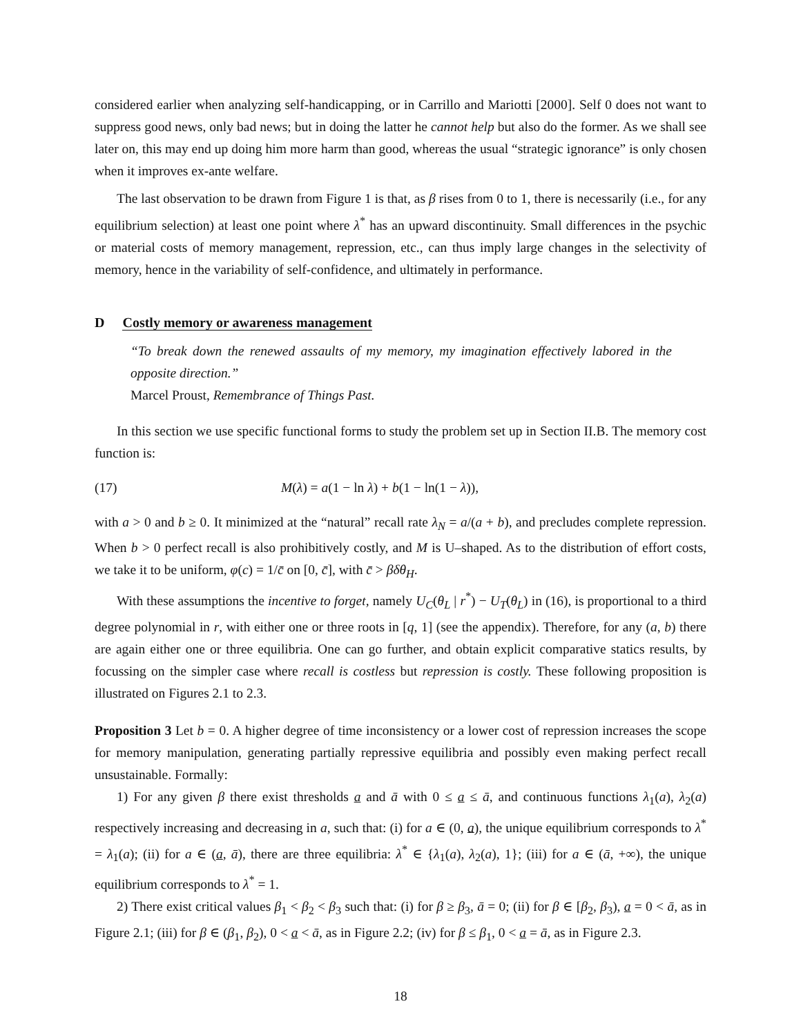considered earlier when analyzing self-handicapping, or in Carrillo and Mariotti [2000]. Self 0 does not want to suppress good news, only bad news; but in doing the latter he cannot help but also do the former. As we shall see later on, this may end up doing him more harm than good, whereas the usual “strategic ignorance” is only chosen when it improves ex-ante welfare.
The last observation to be drawn from Figure 1 is that, as β rises from 0 to 1, there is necessarily (i.e., for any equilibrium selection) at least one point where λ<sup>*</sup> has an upward discontinuity. Small differences in the psychic or material costs of memory management, repression, etc., can thus imply large changes in the selectivity of memory, hence in the variability of self-confidence, and ultimately in performance.
D Costly memory or awareness management
“To break down the renewed assaults of my memory, my imagination effectively labored in the opposite direction.”
Marcel Proust, Remembrance of Things Past.
In this section we use specific functional forms to study the problem set up in Section II.B. The memory cost function is:
(17) M(λ) = a(1 − ln λ) + b(1 − ln(1 − λ)),
with a > 0 and b ≥ 0. It minimized at the “natural” recall rate λ<sub>N</sub> = a/(a + b), and precludes complete repression. When b > 0 perfect recall is also prohibitively costly, and M is U–shaped. As to the distribution of effort costs, we take it to be uniform, φ(c) = 1/c̄ on [0, c̄], with c̄ > βδθ<sub>H</sub>.
With these assumptions the incentive to forget, namely U<sub>C</sub>(θ<sub>L</sub> | r<sup>*</sup>) − U<sub>T</sub>(θ<sub>L</sub>) in (16), is proportional to a third degree polynomial in r, with either one or three roots in [q, 1] (see the appendix). Therefore, for any (a, b) there are again either one or three equilibria. One can go further, and obtain explicit comparative statics results, by focussing on the simpler case where recall is costless but repression is costly. These following proposition is illustrated on Figures 2.1 to 2.3.
Proposition 3 Let b = 0. A higher degree of time inconsistency or a lower cost of repression increases the scope for memory manipulation, generating partially repressive equilibria and possibly even making perfect recall unsustainable. Formally:
1) For any given β there exist thresholds a and ā with 0 ≤ a ≤ ā, and continuous functions λ<sub>1</sub>(a), λ<sub>2</sub>(a) respectively increasing and decreasing in a, such that: (i) for a ∈ (0, a), the unique equilibrium corresponds to λ<sup>*</sup> = λ<sub>1</sub>(a); (ii) for a ∈ (a, ā), there are three equilibria: λ<sup>*</sup> ∈ {λ<sub>1</sub>(a), λ<sub>2</sub>(a), 1}; (iii) for a ∈ (ā, +∞), the unique equilibrium corresponds to λ<sup>*</sup> = 1.
2) There exist critical values β<sub>1</sub> < β<sub>2</sub> < β<sub>3</sub> such that: (i) for β ≥ β<sub>3</sub>, ā = 0; (ii) for β ∈ [β<sub>2</sub>, β<sub>3</sub>), a = 0 < ā, as in Figure 2.1; (iii) for β ∈ (β<sub>1</sub>, β<sub>2</sub>), 0 < a < ā, as in Figure 2.2; (iv) for β ≤ β<sub>1</sub>, 0 < a = ā, as in Figure 2.3.
18